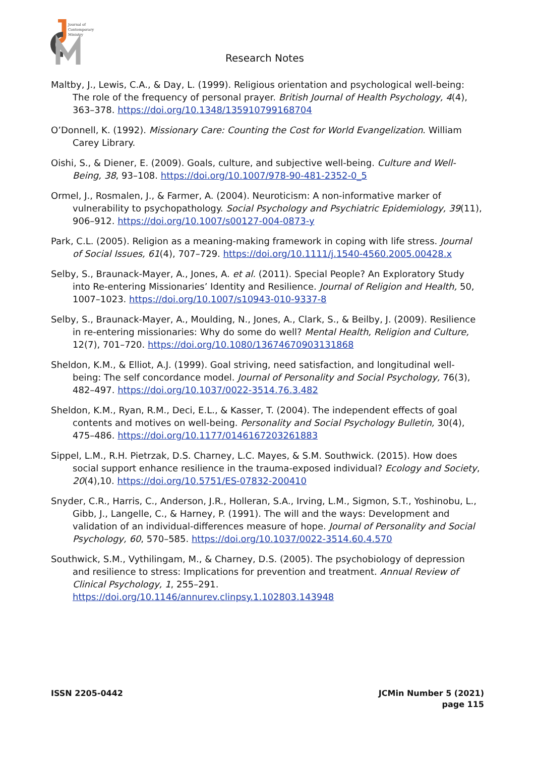Journal of
Contemporary
Ministry
Research Notes
Maltby, J., Lewis, C.A., & Day, L. (1999). Religious orientation and psychological well-being: The role of the frequency of personal prayer. British Journal of Health Psychology, 4(4), 363–378. https://doi.org/10.1348/135910799168704
O’Donnell, K. (1992). Missionary Care: Counting the Cost for World Evangelization. William Carey Library.
Oishi, S., & Diener, E. (2009). Goals, culture, and subjective well-being. Culture and Well-Being, 38, 93–108. https://doi.org/10.1007/978-90-481-2352-0_5
Ormel, J., Rosmalen, J., & Farmer, A. (2004). Neuroticism: A non-informative marker of vulnerability to psychopathology. Social Psychology and Psychiatric Epidemiology, 39(11), 906–912. https://doi.org/10.1007/s00127-004-0873-y
Park, C.L. (2005). Religion as a meaning-making framework in coping with life stress. Journal of Social Issues, 61(4), 707–729. https://doi.org/10.1111/j.1540-4560.2005.00428.x
Selby, S., Braunack-Mayer, A., Jones, A. et al. (2011). Special People? An Exploratory Study into Re-entering Missionaries’ Identity and Resilience. Journal of Religion and Health, 50, 1007–1023. https://doi.org/10.1007/s10943-010-9337-8
Selby, S., Braunack-Mayer, A., Moulding, N., Jones, A., Clark, S., & Beilby, J. (2009). Resilience in re-entering missionaries: Why do some do well? Mental Health, Religion and Culture, 12(7), 701–720. https://doi.org/10.1080/13674670903131868
Sheldon, K.M., & Elliot, A.J. (1999). Goal striving, need satisfaction, and longitudinal well-being: The self concordance model. Journal of Personality and Social Psychology, 76(3), 482–497. https://doi.org/10.1037/0022-3514.76.3.482
Sheldon, K.M., Ryan, R.M., Deci, E.L., & Kasser, T. (2004). The independent effects of goal contents and motives on well-being. Personality and Social Psychology Bulletin, 30(4), 475–486. https://doi.org/10.1177/0146167203261883
Sippel, L.M., R.H. Pietrzak, D.S. Charney, L.C. Mayes, & S.M. Southwick. (2015). How does social support enhance resilience in the trauma-exposed individual? Ecology and Society, 20(4),10. https://doi.org/10.5751/ES-07832-200410
Snyder, C.R., Harris, C., Anderson, J.R., Holleran, S.A., Irving, L.M., Sigmon, S.T., Yoshinobu, L., Gibb, J., Langelle, C., & Harney, P. (1991). The will and the ways: Development and validation of an individual-differences measure of hope. Journal of Personality and Social Psychology, 60, 570–585. https://doi.org/10.1037/0022-3514.60.4.570
Southwick, S.M., Vythilingam, M., & Charney, D.S. (2005). The psychobiology of depression and resilience to stress: Implications for prevention and treatment. Annual Review of Clinical Psychology, 1, 255–291. https://doi.org/10.1146/annurev.clinpsy.1.102803.143948
ISSN 2205-0442 JCMin Number 5 (2021)
page 115